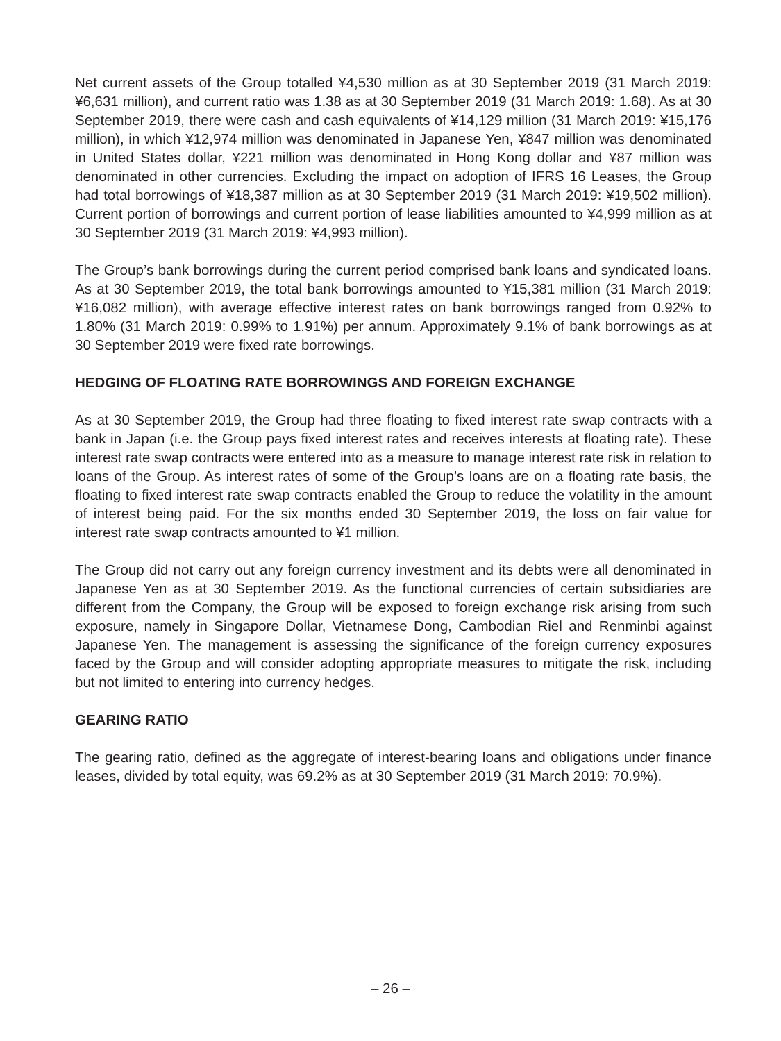Net current assets of the Group totalled ¥4,530 million as at 30 September 2019 (31 March 2019: ¥6,631 million), and current ratio was 1.38 as at 30 September 2019 (31 March 2019: 1.68). As at 30 September 2019, there were cash and cash equivalents of ¥14,129 million (31 March 2019: ¥15,176 million), in which ¥12,974 million was denominated in Japanese Yen, ¥847 million was denominated in United States dollar, ¥221 million was denominated in Hong Kong dollar and ¥87 million was denominated in other currencies. Excluding the impact on adoption of IFRS 16 Leases, the Group had total borrowings of ¥18,387 million as at 30 September 2019 (31 March 2019: ¥19,502 million). Current portion of borrowings and current portion of lease liabilities amounted to ¥4,999 million as at 30 September 2019 (31 March 2019: ¥4,993 million).
The Group’s bank borrowings during the current period comprised bank loans and syndicated loans. As at 30 September 2019, the total bank borrowings amounted to ¥15,381 million (31 March 2019: ¥16,082 million), with average effective interest rates on bank borrowings ranged from 0.92% to 1.80% (31 March 2019: 0.99% to 1.91%) per annum. Approximately 9.1% of bank borrowings as at 30 September 2019 were fixed rate borrowings.
HEDGING OF FLOATING RATE BORROWINGS AND FOREIGN EXCHANGE
As at 30 September 2019, the Group had three floating to fixed interest rate swap contracts with a bank in Japan (i.e. the Group pays fixed interest rates and receives interests at floating rate). These interest rate swap contracts were entered into as a measure to manage interest rate risk in relation to loans of the Group. As interest rates of some of the Group’s loans are on a floating rate basis, the floating to fixed interest rate swap contracts enabled the Group to reduce the volatility in the amount of interest being paid. For the six months ended 30 September 2019, the loss on fair value for interest rate swap contracts amounted to ¥1 million.
The Group did not carry out any foreign currency investment and its debts were all denominated in Japanese Yen as at 30 September 2019. As the functional currencies of certain subsidiaries are different from the Company, the Group will be exposed to foreign exchange risk arising from such exposure, namely in Singapore Dollar, Vietnamese Dong, Cambodian Riel and Renminbi against Japanese Yen. The management is assessing the significance of the foreign currency exposures faced by the Group and will consider adopting appropriate measures to mitigate the risk, including but not limited to entering into currency hedges.
GEARING RATIO
The gearing ratio, defined as the aggregate of interest-bearing loans and obligations under finance leases, divided by total equity, was 69.2% as at 30 September 2019 (31 March 2019: 70.9%).
– 26 –